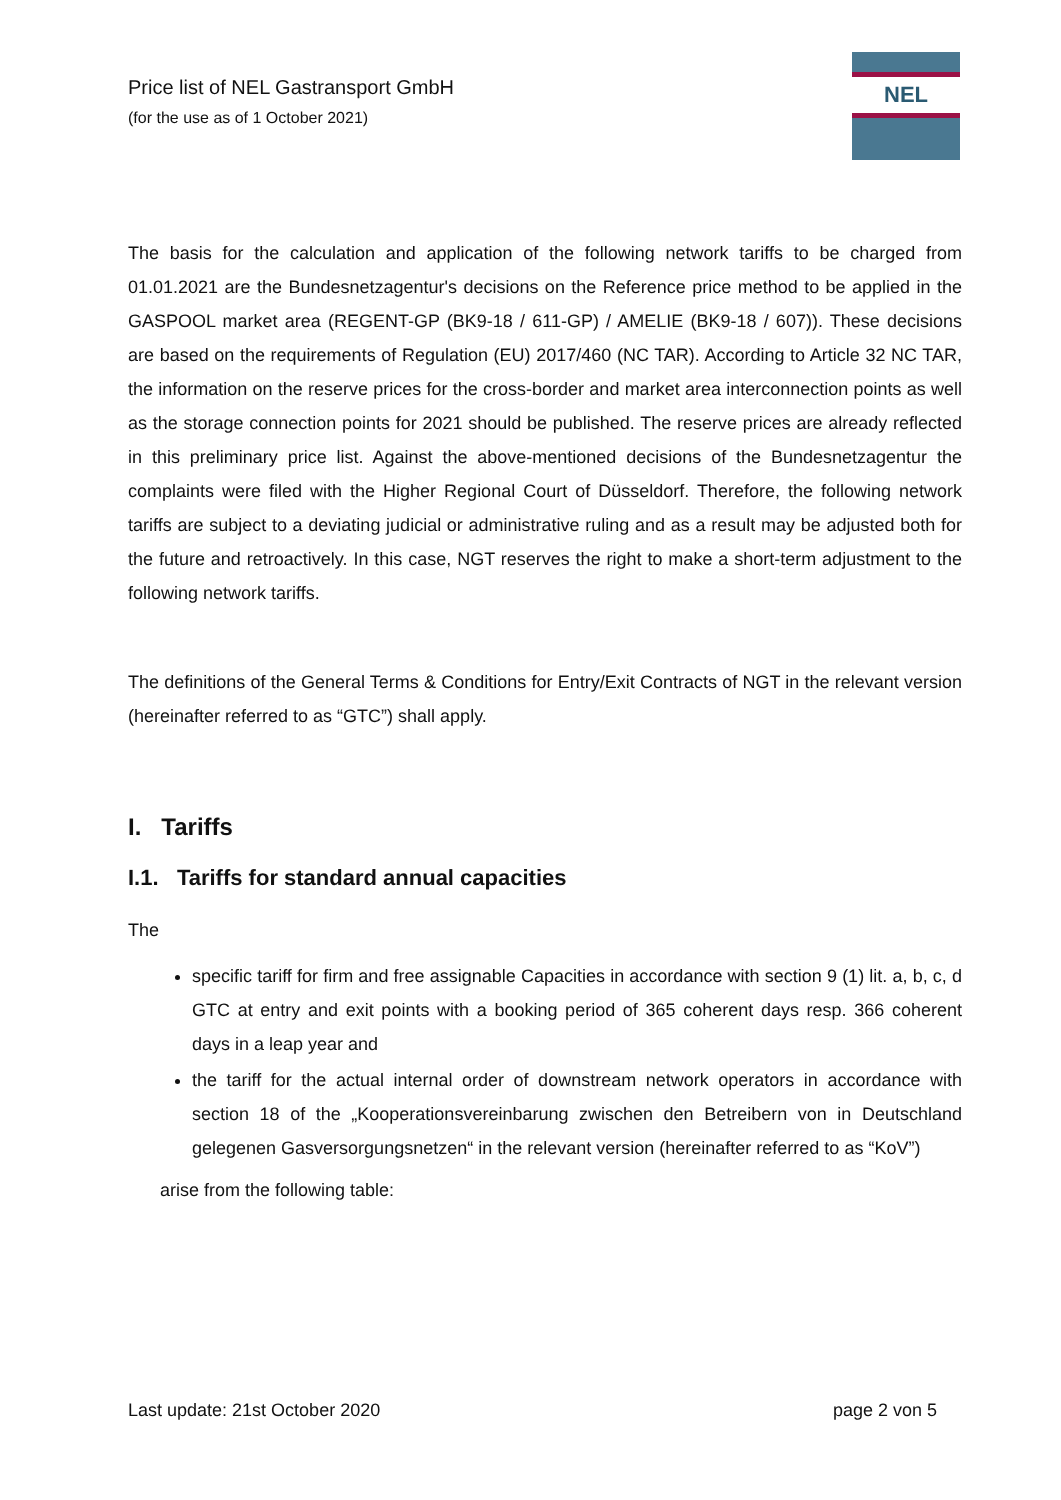Price list of NEL Gastransport GmbH
(for the use as of 1 October 2021)
NEL
The basis for the calculation and application of the following network tariffs to be charged from 01.01.2021 are the Bundesnetzagentur's decisions on the Reference price method to be applied in the GASPOOL market area (REGENT-GP (BK9-18 / 611-GP) / AMELIE (BK9-18 / 607)). These decisions are based on the requirements of Regulation (EU) 2017/460 (NC TAR). According to Article 32 NC TAR, the information on the reserve prices for the cross-border and market area interconnection points as well as the storage connection points for 2021 should be published. The reserve prices are already reflected in this preliminary price list. Against the above-mentioned decisions of the Bundesnetzagentur the complaints were filed with the Higher Regional Court of Düsseldorf. Therefore, the following network tariffs are subject to a deviating judicial or administrative ruling and as a result may be adjusted both for the future and retroactively. In this case, NGT reserves the right to make a short-term adjustment to the following network tariffs.
The definitions of the General Terms & Conditions for Entry/Exit Contracts of NGT in the relevant version (hereinafter referred to as “GTC”) shall apply.
I. Tariffs
I.1. Tariffs for standard annual capacities
The
specific tariff for firm and free assignable Capacities in accordance with section 9 (1) lit. a, b, c, d GTC at entry and exit points with a booking period of 365 coherent days resp. 366 coherent days in a leap year and
the tariff for the actual internal order of downstream network operators in accordance with section 18 of the „Kooperationsvereinbarung zwischen den Betreibern von in Deutschland gelegenen Gasversorgungsnetzen“ in the relevant version (hereinafter referred to as “KoV”)
arise from the following table:
Last update: 21st October 2020 page 2 von 5